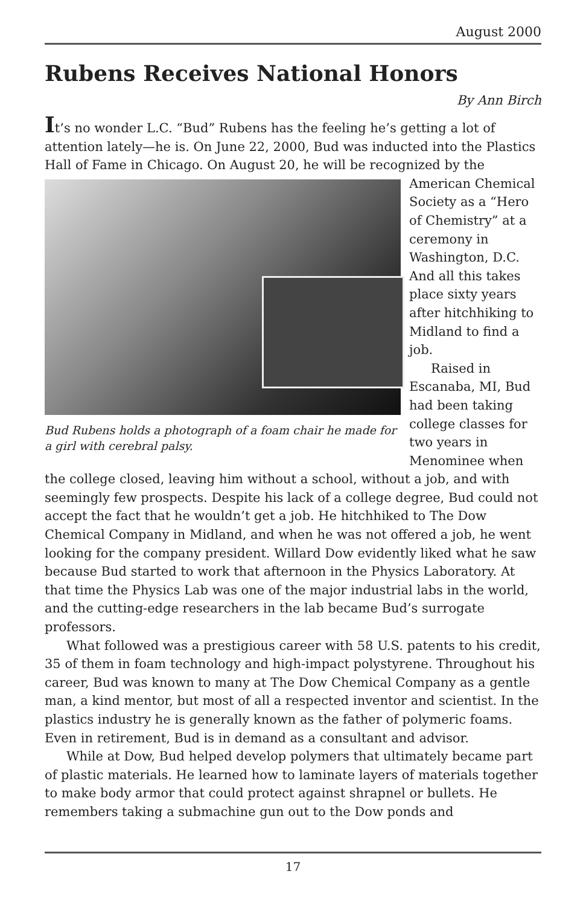August 2000
Rubens Receives National Honors
By Ann Birch
It’s no wonder L.C. “Bud” Rubens has the feeling he’s getting a lot of attention lately—he is. On June 22, 2000, Bud was inducted into the Plastics Hall of Fame in Chicago. On August 20, he will be recognized by the Bud Rubens holds a photograph of a foam chair he made for a girl with cerebral palsy. American Chemical Society as a “Hero of Chemistry” at a ceremony in Washington, D.C. And all this takes place sixty years after hitchhiking to Midland to find a job.
Raised in Escanaba, MI, Bud had been taking college classes for two years in Menominee when the college closed, leaving him without a school, without a job, and with seemingly few prospects. Despite his lack of a college degree, Bud could not accept the fact that he wouldn’t get a job. He hitchhiked to The Dow Chemical Company in Midland, and when he was not offered a job, he went looking for the company president. Willard Dow evidently liked what he saw because Bud started to work that afternoon in the Physics Laboratory. At that time the Physics Lab was one of the major industrial labs in the world, and the cutting-edge researchers in the lab became Bud’s surrogate professors.
What followed was a prestigious career with 58 U.S. patents to his credit, 35 of them in foam technology and high-impact polystyrene. Throughout his career, Bud was known to many at The Dow Chemical Company as a gentle man, a kind mentor, but most of all a respected inventor and scientist. In the plastics industry he is generally known as the father of polymeric foams. Even in retirement, Bud is in demand as a consultant and advisor.
While at Dow, Bud helped develop polymers that ultimately became part of plastic materials. He learned how to laminate layers of materials together to make body armor that could protect against shrapnel or bullets. He remembers taking a submachine gun out to the Dow ponds and
17